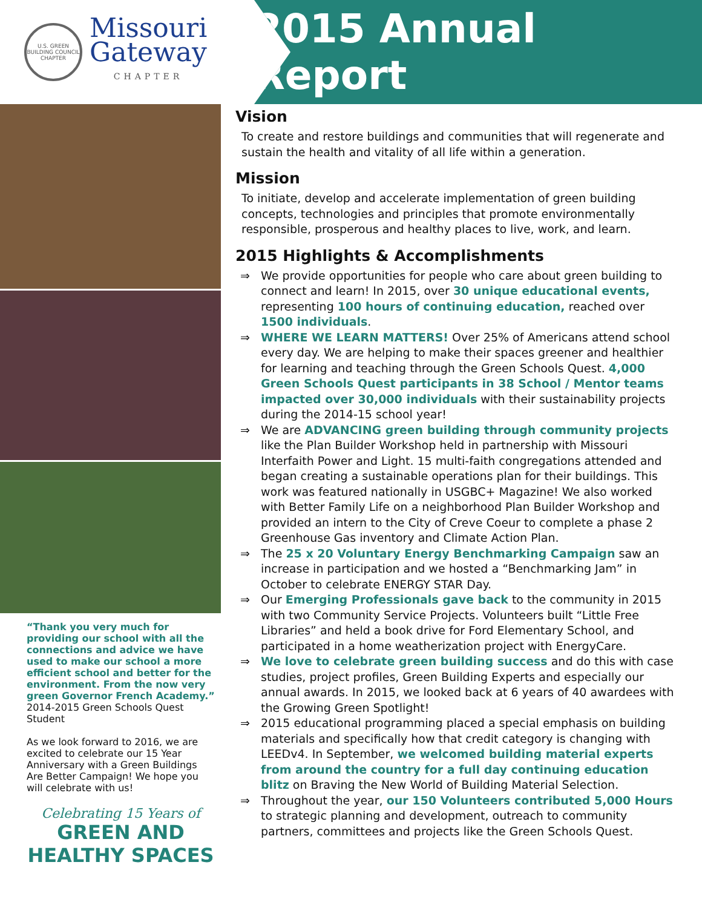U.S. GREEN BUILDING COUNCIL CHAPTER
Missouri
Gateway
CHAPTER
2015 Annual Report
“Thank you very much for providing our school with all the connections and advice we have used to make our school a more efficient school and better for the environment. From the now very green Governor French Academy.”
2014-2015 Green Schools Quest Student
As we look forward to 2016, we are excited to celebrate our 15 Year Anniversary with a Green Buildings Are Better Campaign! We hope you will celebrate with us!
Celebrating 15 Years of
GREEN AND HEALTHY SPACES
Vision
To create and restore buildings and communities that will regenerate and sustain the health and vitality of all life within a generation.
Mission
To initiate, develop and accelerate implementation of green building concepts, technologies and principles that promote environmentally responsible, prosperous and healthy places to live, work, and learn.
2015 Highlights & Accomplishments
⇒ We provide opportunities for people who care about green building to connect and learn! In 2015, over 30 unique educational events, representing 100 hours of continuing education, reached over 1500 individuals.
⇒ WHERE WE LEARN MATTERS! Over 25% of Americans attend school every day. We are helping to make their spaces greener and healthier for learning and teaching through the Green Schools Quest. 4,000 Green Schools Quest participants in 38 School / Mentor teams impacted over 30,000 individuals with their sustainability projects during the 2014-15 school year!
⇒ We are ADVANCING green building through community projects like the Plan Builder Workshop held in partnership with Missouri Interfaith Power and Light. 15 multi-faith congregations attended and began creating a sustainable operations plan for their buildings. This work was featured nationally in USGBC+ Magazine! We also worked with Better Family Life on a neighborhood Plan Builder Workshop and provided an intern to the City of Creve Coeur to complete a phase 2 Greenhouse Gas inventory and Climate Action Plan.
⇒ The 25 x 20 Voluntary Energy Benchmarking Campaign saw an increase in participation and we hosted a “Benchmarking Jam” in October to celebrate ENERGY STAR Day.
⇒ Our Emerging Professionals gave back to the community in 2015 with two Community Service Projects. Volunteers built “Little Free Libraries” and held a book drive for Ford Elementary School, and participated in a home weatherization project with EnergyCare.
⇒ We love to celebrate green building success and do this with case studies, project profiles, Green Building Experts and especially our annual awards. In 2015, we looked back at 6 years of 40 awardees with the Growing Green Spotlight!
⇒ 2015 educational programming placed a special emphasis on building materials and specifically how that credit category is changing with LEEDv4. In September, we welcomed building material experts from around the country for a full day continuing education blitz on Braving the New World of Building Material Selection.
⇒ Throughout the year, our 150 Volunteers contributed 5,000 Hours to strategic planning and development, outreach to community partners, committees and projects like the Green Schools Quest.